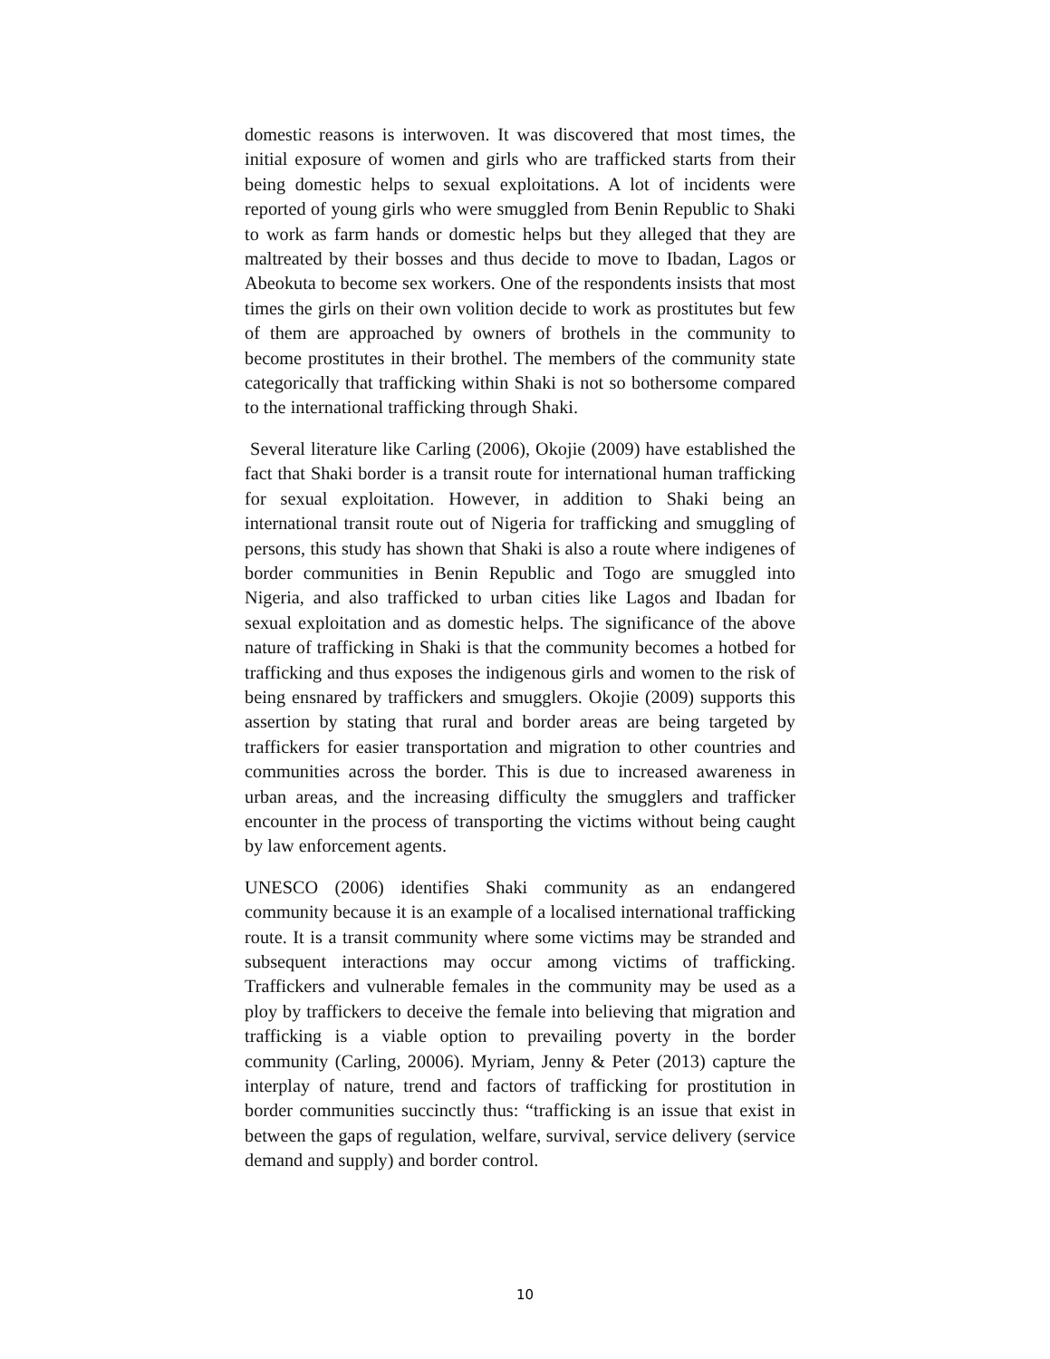domestic reasons is interwoven. It was discovered that most times, the initial exposure of women and girls who are trafficked starts from their being domestic helps to sexual exploitations. A lot of incidents were reported of young girls who were smuggled from Benin Republic to Shaki to work as farm hands or domestic helps but they alleged that they are maltreated by their bosses and thus decide to move to Ibadan, Lagos or Abeokuta to become sex workers. One of the respondents insists that most times the girls on their own volition decide to work as prostitutes but few of them are approached by owners of brothels in the community to become prostitutes in their brothel. The members of the community state categorically that trafficking within Shaki is not so bothersome compared to the international trafficking through Shaki.
Several literature like Carling (2006), Okojie (2009) have established the fact that Shaki border is a transit route for international human trafficking for sexual exploitation. However, in addition to Shaki being an international transit route out of Nigeria for trafficking and smuggling of persons, this study has shown that Shaki is also a route where indigenes of border communities in Benin Republic and Togo are smuggled into Nigeria, and also trafficked to urban cities like Lagos and Ibadan for sexual exploitation and as domestic helps. The significance of the above nature of trafficking in Shaki is that the community becomes a hotbed for trafficking and thus exposes the indigenous girls and women to the risk of being ensnared by traffickers and smugglers. Okojie (2009) supports this assertion by stating that rural and border areas are being targeted by traffickers for easier transportation and migration to other countries and communities across the border. This is due to increased awareness in urban areas, and the increasing difficulty the smugglers and trafficker encounter in the process of transporting the victims without being caught by law enforcement agents.
UNESCO (2006) identifies Shaki community as an endangered community because it is an example of a localised international trafficking route. It is a transit community where some victims may be stranded and subsequent interactions may occur among victims of trafficking. Traffickers and vulnerable females in the community may be used as a ploy by traffickers to deceive the female into believing that migration and trafficking is a viable option to prevailing poverty in the border community (Carling, 20006). Myriam, Jenny & Peter (2013) capture the interplay of nature, trend and factors of trafficking for prostitution in border communities succinctly thus: “trafficking is an issue that exist in between the gaps of regulation, welfare, survival, service delivery (service demand and supply) and border control.
10